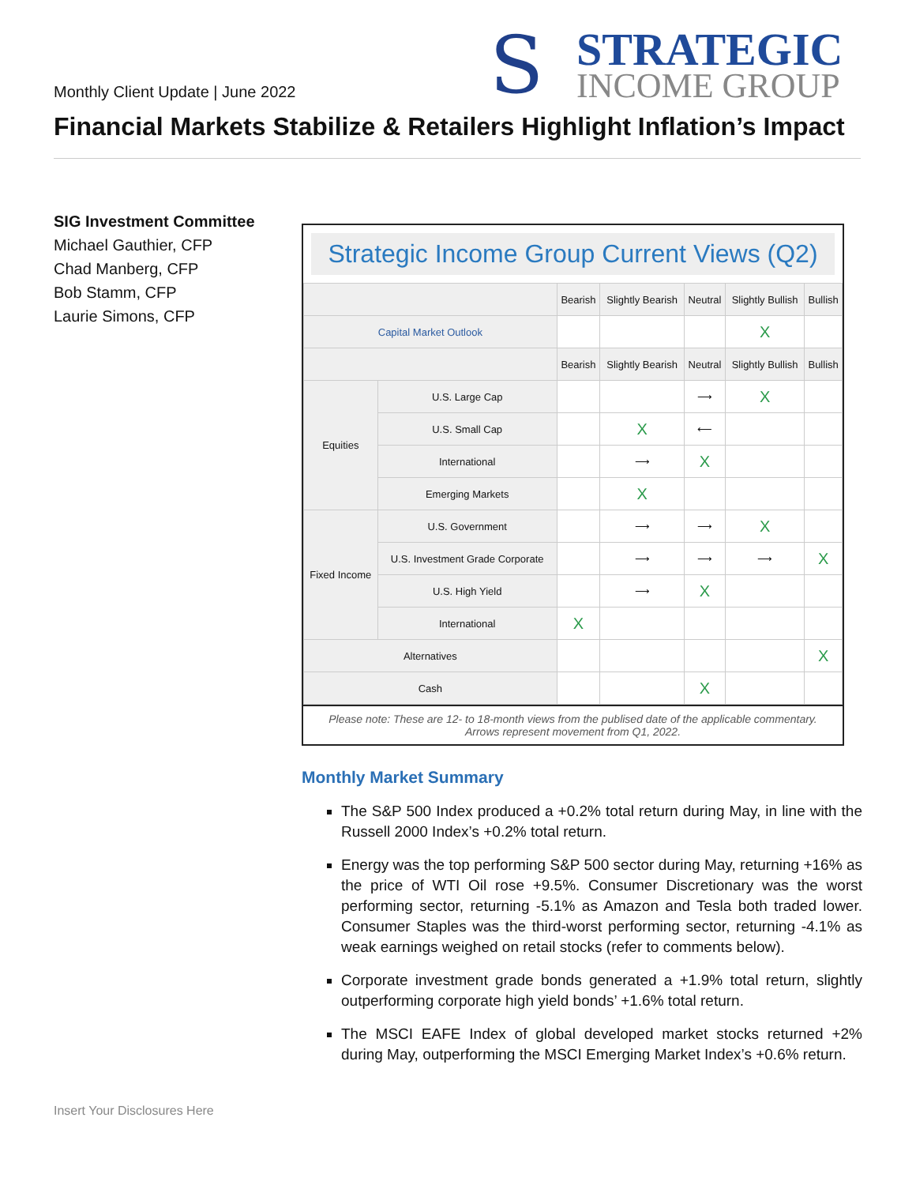Monthly Client Update | June 2022
S
STRATEGIC
INCOME GROUP
Financial Markets Stabilize & Retailers Highlight Inflation’s Impact
SIG Investment Committee
Michael Gauthier, CFP
Chad Manberg, CFP
Bob Stamm, CFP
Laurie Simons, CFP
Strategic Income Group Current Views (Q2)
| | | Bearish | Slightly Bearish | Neutral | Slightly Bullish | Bullish |
| --- | --- | --- | --- | --- | --- | --- |
| Capital Market Outlook | | | | | X | |
| | | Bearish | Slightly Bearish | Neutral | Slightly Bullish | Bullish |
| Equities | U.S. Large Cap | | | ⟶ | X | |
| | U.S. Small Cap | | X | ⟵ | | |
| | International | | ⟶ | X | | |
| | Emerging Markets | | X | | | |
| Fixed Income | U.S. Government | | ⟶ | ⟶ | X | |
| | U.S. Investment Grade Corporate | | ⟶ | ⟶ | ⟶ | X |
| | U.S. High Yield | | ⟶ | X | | |
| | International | X | | | | |
| Alternatives | | | | | | X |
| Cash | | | | X | | |
Please note: These are 12- to 18-month views from the publised date of the applicable commentary.
Arrows represent movement from Q1, 2022.
Monthly Market Summary
The S&P 500 Index produced a +0.2% total return during May, in line with the Russell 2000 Index’s +0.2% total return.
Energy was the top performing S&P 500 sector during May, returning +16% as the price of WTI Oil rose +9.5%. Consumer Discretionary was the worst performing sector, returning -5.1% as Amazon and Tesla both traded lower. Consumer Staples was the third-worst performing sector, returning -4.1% as weak earnings weighed on retail stocks (refer to comments below).
Corporate investment grade bonds generated a +1.9% total return, slightly outperforming corporate high yield bonds’ +1.6% total return.
The MSCI EAFE Index of global developed market stocks returned +2% during May, outperforming the MSCI Emerging Market Index’s +0.6% return.
Insert Your Disclosures Here